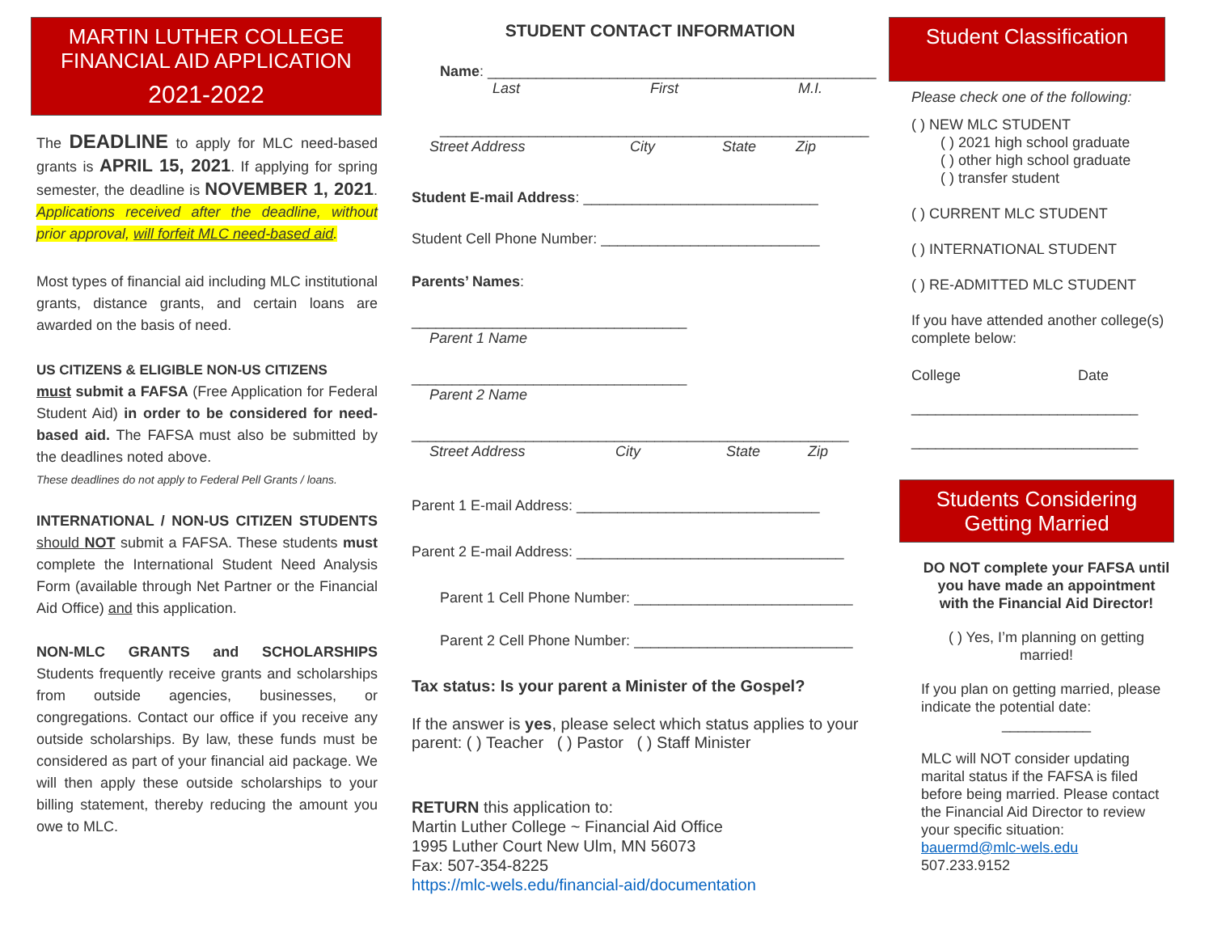MARTIN LUTHER COLLEGE
FINANCIAL AID APPLICATION
2021-2022
The DEADLINE to apply for MLC need-based grants is APRIL 15, 2021. If applying for spring semester, the deadline is NOVEMBER 1, 2021. Applications received after the deadline, without prior approval, will forfeit MLC need-based aid.
Most types of financial aid including MLC institutional grants, distance grants, and certain loans are awarded on the basis of need.
US CITIZENS & ELIGIBLE NON-US CITIZENS
must submit a FAFSA (Free Application for Federal Student Aid) in order to be considered for need-based aid. The FAFSA must also be submitted by the deadlines noted above.
These deadlines do not apply to Federal Pell Grants / loans.
INTERNATIONAL / NON-US CITIZEN STUDENTS should NOT submit a FAFSA. These students must complete the International Student Need Analysis Form (available through Net Partner or the Financial Aid Office) and this application.
NON-MLC GRANTS and SCHOLARSHIPS Students frequently receive grants and scholarships from outside agencies, businesses, or congregations. Contact our office if you receive any outside scholarships. By law, these funds must be considered as part of your financial aid package. We will then apply these outside scholarships to your billing statement, thereby reducing the amount you owe to MLC.
STUDENT CONTACT INFORMATION
Name: ________________________________________________
Last First M.I.
_____________________________________________________
Street Address City State Zip
Student E-mail Address: _____________________________
Student Cell Phone Number: ___________________________
Parents’ Names:
__________________________________
Parent 1 Name
__________________________________
Parent 2 Name
______________________________________________________
Street Address City State Zip
Parent 1 E-mail Address: ______________________________
Parent 2 E-mail Address: _________________________________
Parent 1 Cell Phone Number: ___________________________
Parent 2 Cell Phone Number: ___________________________
Tax status: Is your parent a Minister of the Gospel?
If the answer is yes, please select which status applies to your parent: ( ) Teacher ( ) Pastor ( ) Staff Minister
RETURN this application to:
Martin Luther College ~ Financial Aid Office
1995 Luther Court New Ulm, MN 56073
Fax: 507-354-8225
https://mlc-wels.edu/financial-aid/documentation
Student Classification
Please check one of the following:
( ) NEW MLC STUDENT
( ) 2021 high school graduate
( ) other high school graduate
( ) transfer student
( ) CURRENT MLC STUDENT
( ) INTERNATIONAL STUDENT
( ) RE-ADMITTED MLC STUDENT
If you have attended another college(s) complete below:
College Date
____________________________
____________________________
Students Considering
Getting Married
DO NOT complete your FAFSA until you have made an appointment with the Financial Aid Director!
( ) Yes, I’m planning on getting married!
If you plan on getting married, please indicate the potential date:
___________
MLC will NOT consider updating marital status if the FAFSA is filed before being married. Please contact the Financial Aid Director to review your specific situation:
bauermd@mlc-wels.edu
507.233.9152